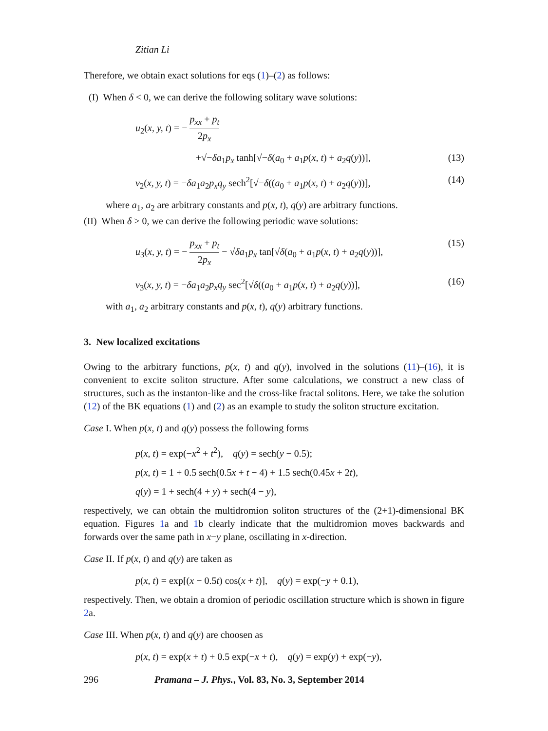Zitian Li
Therefore, we obtain exact solutions for eqs (1)–(2) as follows:
(I) When δ < 0, we can derive the following solitary wave solutions:
u<sub>2</sub>(x, y, t) = − p<sub>xx</sub> + p<sub>t</sub> 2p<sub>x</sub>
+√−δa<sub>1</sub>p<sub>x</sub> tanh[√−δ(a<sub>0</sub> + a<sub>1</sub>p(x, t) + a<sub>2</sub>q(y))], (13)
v<sub>2</sub>(x, y, t) = −δa<sub>1</sub>a<sub>2</sub>p<sub>x</sub>q<sub>y</sub> sech<sup>2</sup>[√−δ((a<sub>0</sub> + a<sub>1</sub>p(x, t) + a<sub>2</sub>q(y))], (14)
where a<sub>1</sub>, a<sub>2</sub> are arbitrary constants and p(x, t), q(y) are arbitrary functions.
(II) When δ > 0, we can derive the following periodic wave solutions:
u<sub>3</sub>(x, y, t) = − p<sub>xx</sub> + p<sub>t</sub> 2p<sub>x</sub> − √δa<sub>1</sub>p<sub>x</sub> tan[√δ(a<sub>0</sub> + a<sub>1</sub>p(x, t) + a<sub>2</sub>q(y))], (15)
v<sub>3</sub>(x, y, t) = −δa<sub>1</sub>a<sub>2</sub>p<sub>x</sub>q<sub>y</sub> sec<sup>2</sup>[√δ((a<sub>0</sub> + a<sub>1</sub>p(x, t) + a<sub>2</sub>q(y))], (16)
with a<sub>1</sub>, a<sub>2</sub> arbitrary constants and p(x, t), q(y) arbitrary functions.
3. New localized excitations
Owing to the arbitrary functions, p(x, t) and q(y), involved in the solutions (11)–(16), it is convenient to excite soliton structure. After some calculations, we construct a new class of structures, such as the instanton-like and the cross-like fractal solitons. Here, we take the solution (12) of the BK equations (1) and (2) as an example to study the soliton structure excitation.
Case I. When p(x, t) and q(y) possess the following forms
p(x, t) = exp(−x<sup>2</sup> + t<sup>2</sup>), q(y) = sech(y − 0.5);
p(x, t) = 1 + 0.5 sech(0.5x + t − 4) + 1.5 sech(0.45x + 2t),
q(y) = 1 + sech(4 + y) + sech(4 − y),
respectively, we can obtain the multidromion soliton structures of the (2+1)-dimensional BK equation. Figures 1a and 1b clearly indicate that the multidromion moves backwards and forwards over the same path in x−y plane, oscillating in x-direction.
Case II. If p(x, t) and q(y) are taken as
p(x, t) = exp[(x − 0.5t) cos(x + t)], q(y) = exp(−y + 0.1),
respectively. Then, we obtain a dromion of periodic oscillation structure which is shown in figure 2a.
Case III. When p(x, t) and q(y) are choosen as
p(x, t) = exp(x + t) + 0.5 exp(−x + t), q(y) = exp(y) + exp(−y),
296 Pramana – J. Phys., Vol. 83, No. 3, September 2014